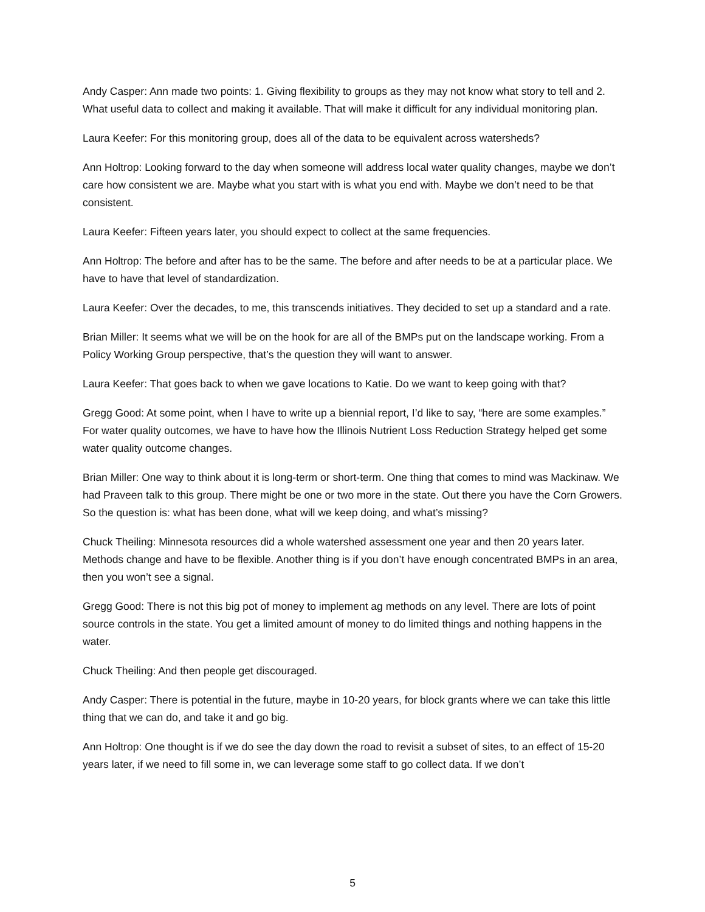Andy Casper: Ann made two points: 1. Giving flexibility to groups as they may not know what story to tell and 2. What useful data to collect and making it available. That will make it difficult for any individual monitoring plan.
Laura Keefer: For this monitoring group, does all of the data to be equivalent across watersheds?
Ann Holtrop: Looking forward to the day when someone will address local water quality changes, maybe we don’t care how consistent we are. Maybe what you start with is what you end with. Maybe we don’t need to be that consistent.
Laura Keefer: Fifteen years later, you should expect to collect at the same frequencies.
Ann Holtrop: The before and after has to be the same. The before and after needs to be at a particular place. We have to have that level of standardization.
Laura Keefer: Over the decades, to me, this transcends initiatives. They decided to set up a standard and a rate.
Brian Miller: It seems what we will be on the hook for are all of the BMPs put on the landscape working. From a Policy Working Group perspective, that’s the question they will want to answer.
Laura Keefer: That goes back to when we gave locations to Katie. Do we want to keep going with that?
Gregg Good: At some point, when I have to write up a biennial report, I’d like to say, “here are some examples.” For water quality outcomes, we have to have how the Illinois Nutrient Loss Reduction Strategy helped get some water quality outcome changes.
Brian Miller: One way to think about it is long-term or short-term. One thing that comes to mind was Mackinaw. We had Praveen talk to this group. There might be one or two more in the state. Out there you have the Corn Growers. So the question is: what has been done, what will we keep doing, and what’s missing?
Chuck Theiling: Minnesota resources did a whole watershed assessment one year and then 20 years later. Methods change and have to be flexible. Another thing is if you don’t have enough concentrated BMPs in an area, then you won’t see a signal.
Gregg Good: There is not this big pot of money to implement ag methods on any level. There are lots of point source controls in the state. You get a limited amount of money to do limited things and nothing happens in the water.
Chuck Theiling: And then people get discouraged.
Andy Casper: There is potential in the future, maybe in 10-20 years, for block grants where we can take this little thing that we can do, and take it and go big.
Ann Holtrop: One thought is if we do see the day down the road to revisit a subset of sites, to an effect of 15-20 years later, if we need to fill some in, we can leverage some staff to go collect data. If we don’t
5